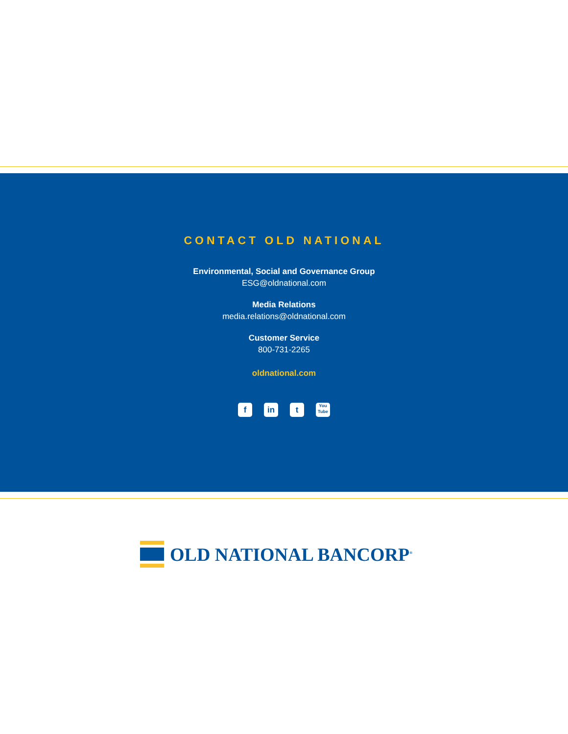CONTACT OLD NATIONAL
Environmental, Social and Governance Group
ESG@oldnational.com
Media Relations
media.relations@oldnational.com
Customer Service
800-731-2265
oldnational.com
fin t You Tube
OLD NATIONAL BANCORP<sup>®</sup>